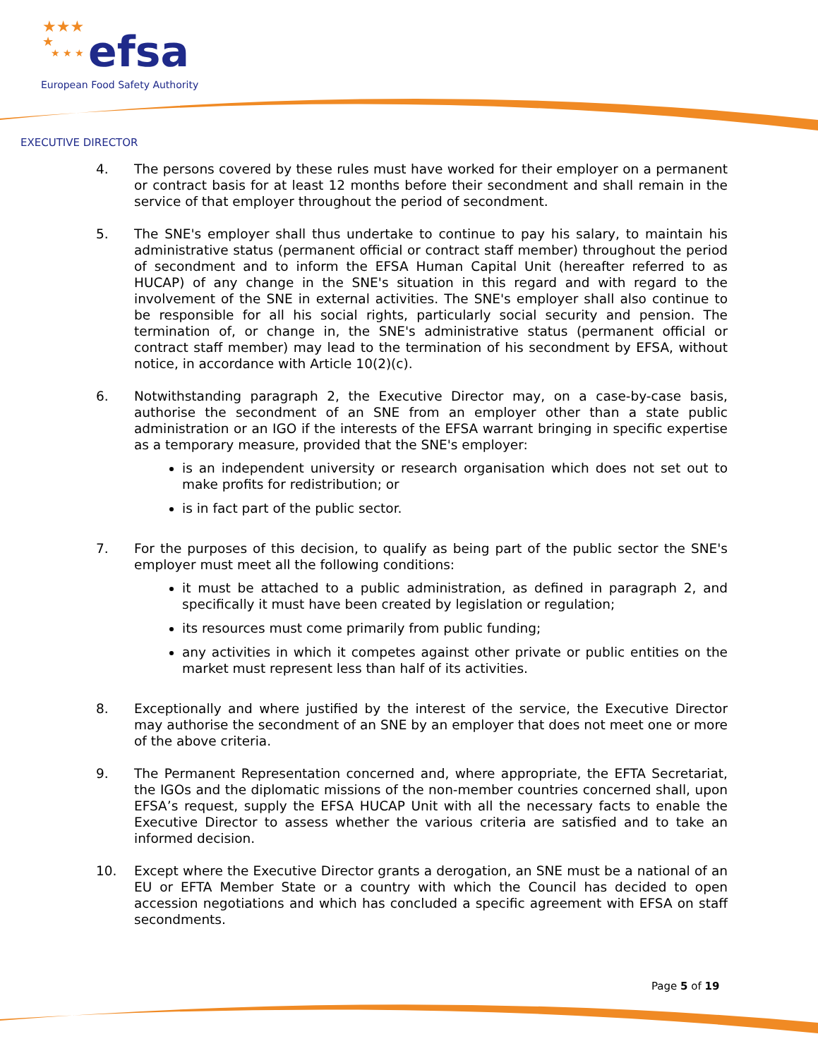★★★
★
★ ★ ★
efsa
European Food Safety Authority
EXECUTIVE DIRECTOR
4. The persons covered by these rules must have worked for their employer on a permanent or contract basis for at least 12 months before their secondment and shall remain in the service of that employer throughout the period of secondment.
5. The SNE's employer shall thus undertake to continue to pay his salary, to maintain his administrative status (permanent official or contract staff member) throughout the period of secondment and to inform the EFSA Human Capital Unit (hereafter referred to as HUCAP) of any change in the SNE's situation in this regard and with regard to the involvement of the SNE in external activities. The SNE's employer shall also continue to be responsible for all his social rights, particularly social security and pension. The termination of, or change in, the SNE's administrative status (permanent official or contract staff member) may lead to the termination of his secondment by EFSA, without notice, in accordance with Article 10(2)(c).
6. Notwithstanding paragraph 2, the Executive Director may, on a case-by-case basis, authorise the secondment of an SNE from an employer other than a state public administration or an IGO if the interests of the EFSA warrant bringing in specific expertise as a temporary measure, provided that the SNE's employer:
is an independent university or research organisation which does not set out to make profits for redistribution; or
is in fact part of the public sector.
7. For the purposes of this decision, to qualify as being part of the public sector the SNE's employer must meet all the following conditions:
it must be attached to a public administration, as defined in paragraph 2, and specifically it must have been created by legislation or regulation;
its resources must come primarily from public funding;
any activities in which it competes against other private or public entities on the market must represent less than half of its activities.
8. Exceptionally and where justified by the interest of the service, the Executive Director may authorise the secondment of an SNE by an employer that does not meet one or more of the above criteria.
9. The Permanent Representation concerned and, where appropriate, the EFTA Secretariat, the IGOs and the diplomatic missions of the non-member countries concerned shall, upon EFSA’s request, supply the EFSA HUCAP Unit with all the necessary facts to enable the Executive Director to assess whether the various criteria are satisfied and to take an informed decision.
10. Except where the Executive Director grants a derogation, an SNE must be a national of an EU or EFTA Member State or a country with which the Council has decided to open accession negotiations and which has concluded a specific agreement with EFSA on staff secondments.
Page 5 of 19